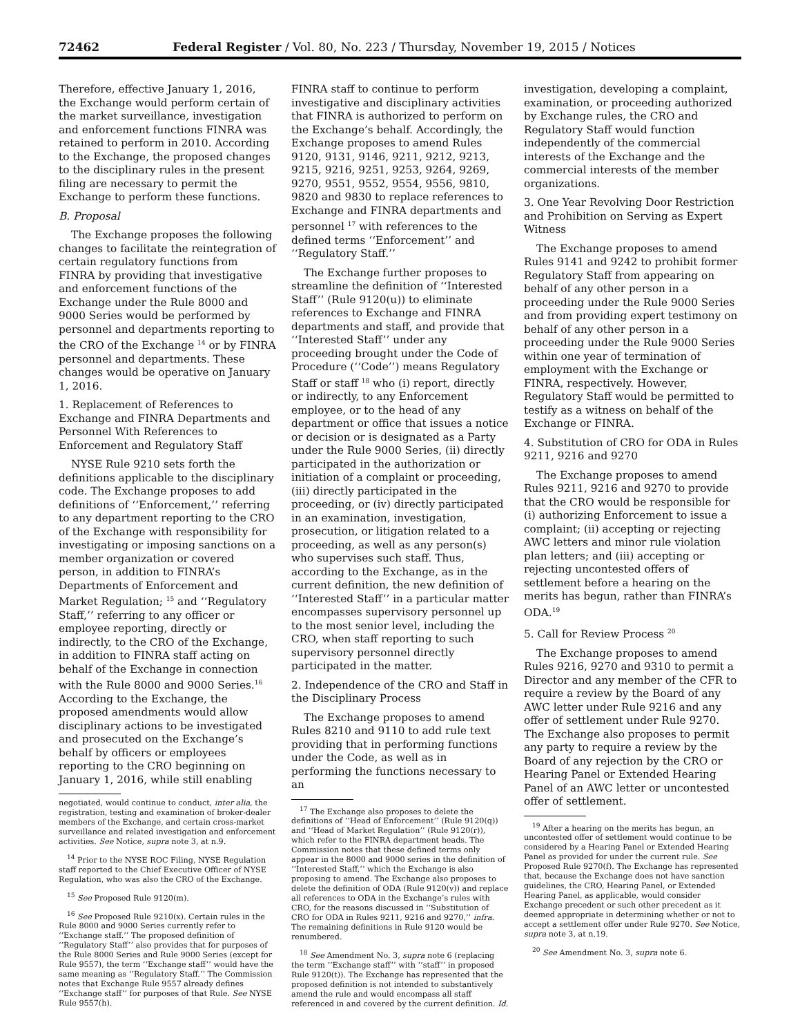72462 Federal Register / Vol. 80, No. 223 / Thursday, November 19, 2015 / Notices
Therefore, effective January 1, 2016, the Exchange would perform certain of the market surveillance, investigation and enforcement functions FINRA was retained to perform in 2010. According to the Exchange, the proposed changes to the disciplinary rules in the present filing are necessary to permit the Exchange to perform these functions.
B. Proposal
The Exchange proposes the following changes to facilitate the reintegration of certain regulatory functions from FINRA by providing that investigative and enforcement functions of the Exchange under the Rule 8000 and 9000 Series would be performed by personnel and departments reporting to the CRO of the Exchange <sup>14</sup> or by FINRA personnel and departments. These changes would be operative on January 1, 2016.
1. Replacement of References to Exchange and FINRA Departments and Personnel With References to Enforcement and Regulatory Staff
NYSE Rule 9210 sets forth the definitions applicable to the disciplinary code. The Exchange proposes to add definitions of ‘‘Enforcement,’’ referring to any department reporting to the CRO of the Exchange with responsibility for investigating or imposing sanctions on a member organization or covered person, in addition to FINRA’s Departments of Enforcement and Market Regulation; <sup>15</sup> and ‘‘Regulatory Staff,’’ referring to any officer or employee reporting, directly or indirectly, to the CRO of the Exchange, in addition to FINRA staff acting on behalf of the Exchange in connection with the Rule 8000 and 9000 Series.<sup>16</sup> According to the Exchange, the proposed amendments would allow disciplinary actions to be investigated and prosecuted on the Exchange’s behalf by officers or employees reporting to the CRO beginning on January 1, 2016, while still enabling
negotiated, would continue to conduct, inter alia, the registration, testing and examination of broker-dealer members of the Exchange, and certain cross-market surveillance and related investigation and enforcement activities. See Notice, supra note 3, at n.9.
<sup>14</sup> Prior to the NYSE ROC Filing, NYSE Regulation staff reported to the Chief Executive Officer of NYSE Regulation, who was also the CRO of the Exchange.
<sup>15</sup> See Proposed Rule 9120(m).
<sup>16</sup> See Proposed Rule 9210(x). Certain rules in the Rule 8000 and 9000 Series currently refer to ‘‘Exchange staff.’’ The proposed definition of ‘‘Regulatory Staff’’ also provides that for purposes of the Rule 8000 Series and Rule 9000 Series (except for Rule 9557), the term ‘‘Exchange staff’’ would have the same meaning as ‘‘Regulatory Staff.’’ The Commission notes that Exchange Rule 9557 already defines ‘‘Exchange staff’’ for purposes of that Rule. See NYSE Rule 9557(h).
FINRA staff to continue to perform investigative and disciplinary activities that FINRA is authorized to perform on the Exchange’s behalf. Accordingly, the Exchange proposes to amend Rules 9120, 9131, 9146, 9211, 9212, 9213, 9215, 9216, 9251, 9253, 9264, 9269, 9270, 9551, 9552, 9554, 9556, 9810, 9820 and 9830 to replace references to Exchange and FINRA departments and personnel <sup>17</sup> with references to the defined terms ‘‘Enforcement’’ and ‘‘Regulatory Staff.’’
The Exchange further proposes to streamline the definition of ‘‘Interested Staff’’ (Rule 9120(u)) to eliminate references to Exchange and FINRA departments and staff, and provide that ‘‘Interested Staff’’ under any proceeding brought under the Code of Procedure (‘‘Code’’) means Regulatory Staff or staff <sup>18</sup> who (i) report, directly or indirectly, to any Enforcement employee, or to the head of any department or office that issues a notice or decision or is designated as a Party under the Rule 9000 Series, (ii) directly participated in the authorization or initiation of a complaint or proceeding, (iii) directly participated in the proceeding, or (iv) directly participated in an examination, investigation, prosecution, or litigation related to a proceeding, as well as any person(s) who supervises such staff. Thus, according to the Exchange, as in the current definition, the new definition of ‘‘Interested Staff’’ in a particular matter encompasses supervisory personnel up to the most senior level, including the CRO, when staff reporting to such supervisory personnel directly participated in the matter.
2. Independence of the CRO and Staff in the Disciplinary Process
The Exchange proposes to amend Rules 8210 and 9110 to add rule text providing that in performing functions under the Code, as well as in performing the functions necessary to an
<sup>17</sup> The Exchange also proposes to delete the definitions of ‘‘Head of Enforcement’’ (Rule 9120(q)) and ‘‘Head of Market Regulation’’ (Rule 9120(r)), which refer to the FINRA department heads. The Commission notes that these defined terms only appear in the 8000 and 9000 series in the definition of ‘‘Interested Staff,’’ which the Exchange is also proposing to amend. The Exchange also proposes to delete the definition of ODA (Rule 9120(v)) and replace all references to ODA in the Exchange’s rules with CRO, for the reasons discussed in ‘‘Substitution of CRO for ODA in Rules 9211, 9216 and 9270,’’ infra. The remaining definitions in Rule 9120 would be renumbered.
<sup>18</sup> See Amendment No. 3, supra note 6 (replacing the term ‘‘Exchange staff’’ with ‘‘staff’’ in proposed Rule 9120(t)). The Exchange has represented that the proposed definition is not intended to substantively amend the rule and would encompass all staff referenced in and covered by the current definition. Id.
investigation, developing a complaint, examination, or proceeding authorized by Exchange rules, the CRO and Regulatory Staff would function independently of the commercial interests of the Exchange and the commercial interests of the member organizations.
3. One Year Revolving Door Restriction and Prohibition on Serving as Expert Witness
The Exchange proposes to amend Rules 9141 and 9242 to prohibit former Regulatory Staff from appearing on behalf of any other person in a proceeding under the Rule 9000 Series and from providing expert testimony on behalf of any other person in a proceeding under the Rule 9000 Series within one year of termination of employment with the Exchange or FINRA, respectively. However, Regulatory Staff would be permitted to testify as a witness on behalf of the Exchange or FINRA.
4. Substitution of CRO for ODA in Rules 9211, 9216 and 9270
The Exchange proposes to amend Rules 9211, 9216 and 9270 to provide that the CRO would be responsible for (i) authorizing Enforcement to issue a complaint; (ii) accepting or rejecting AWC letters and minor rule violation plan letters; and (iii) accepting or rejecting uncontested offers of settlement before a hearing on the merits has begun, rather than FINRA’s ODA.<sup>19</sup>
5. Call for Review Process <sup>20</sup>
The Exchange proposes to amend Rules 9216, 9270 and 9310 to permit a Director and any member of the CFR to require a review by the Board of any AWC letter under Rule 9216 and any offer of settlement under Rule 9270. The Exchange also proposes to permit any party to require a review by the Board of any rejection by the CRO or Hearing Panel or Extended Hearing Panel of an AWC letter or uncontested offer of settlement.
<sup>19</sup> After a hearing on the merits has begun, an uncontested offer of settlement would continue to be considered by a Hearing Panel or Extended Hearing Panel as provided for under the current rule. See Proposed Rule 9270(f). The Exchange has represented that, because the Exchange does not have sanction guidelines, the CRO, Hearing Panel, or Extended Hearing Panel, as applicable, would consider Exchange precedent or such other precedent as it deemed appropriate in determining whether or not to accept a settlement offer under Rule 9270. See Notice, supra note 3, at n.19.
<sup>20</sup> See Amendment No. 3, supra note 6.